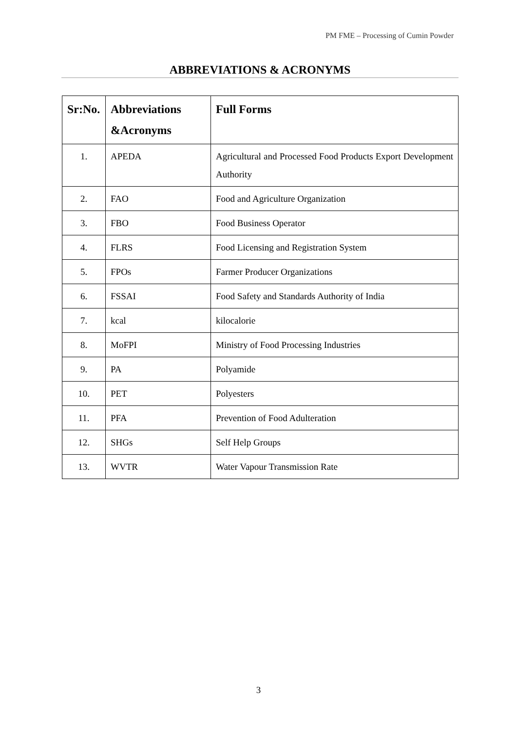PM FME – Processing of Cumin Powder
ABBREVIATIONS & ACRONYMS
| Sr:No. | Abbreviations &Acronyms | Full Forms |
| --- | --- | --- |
| 1. | APEDA | Agricultural and Processed Food Products Export Development Authority |
| 2. | FAO | Food and Agriculture Organization |
| 3. | FBO | Food Business Operator |
| 4. | FLRS | Food Licensing and Registration System |
| 5. | FPOs | Farmer Producer Organizations |
| 6. | FSSAI | Food Safety and Standards Authority of India |
| 7. | kcal | kilocalorie |
| 8. | MoFPI | Ministry of Food Processing Industries |
| 9. | PA | Polyamide |
| 10. | PET | Polyesters |
| 11. | PFA | Prevention of Food Adulteration |
| 12. | SHGs | Self Help Groups |
| 13. | WVTR | Water Vapour Transmission Rate |
3